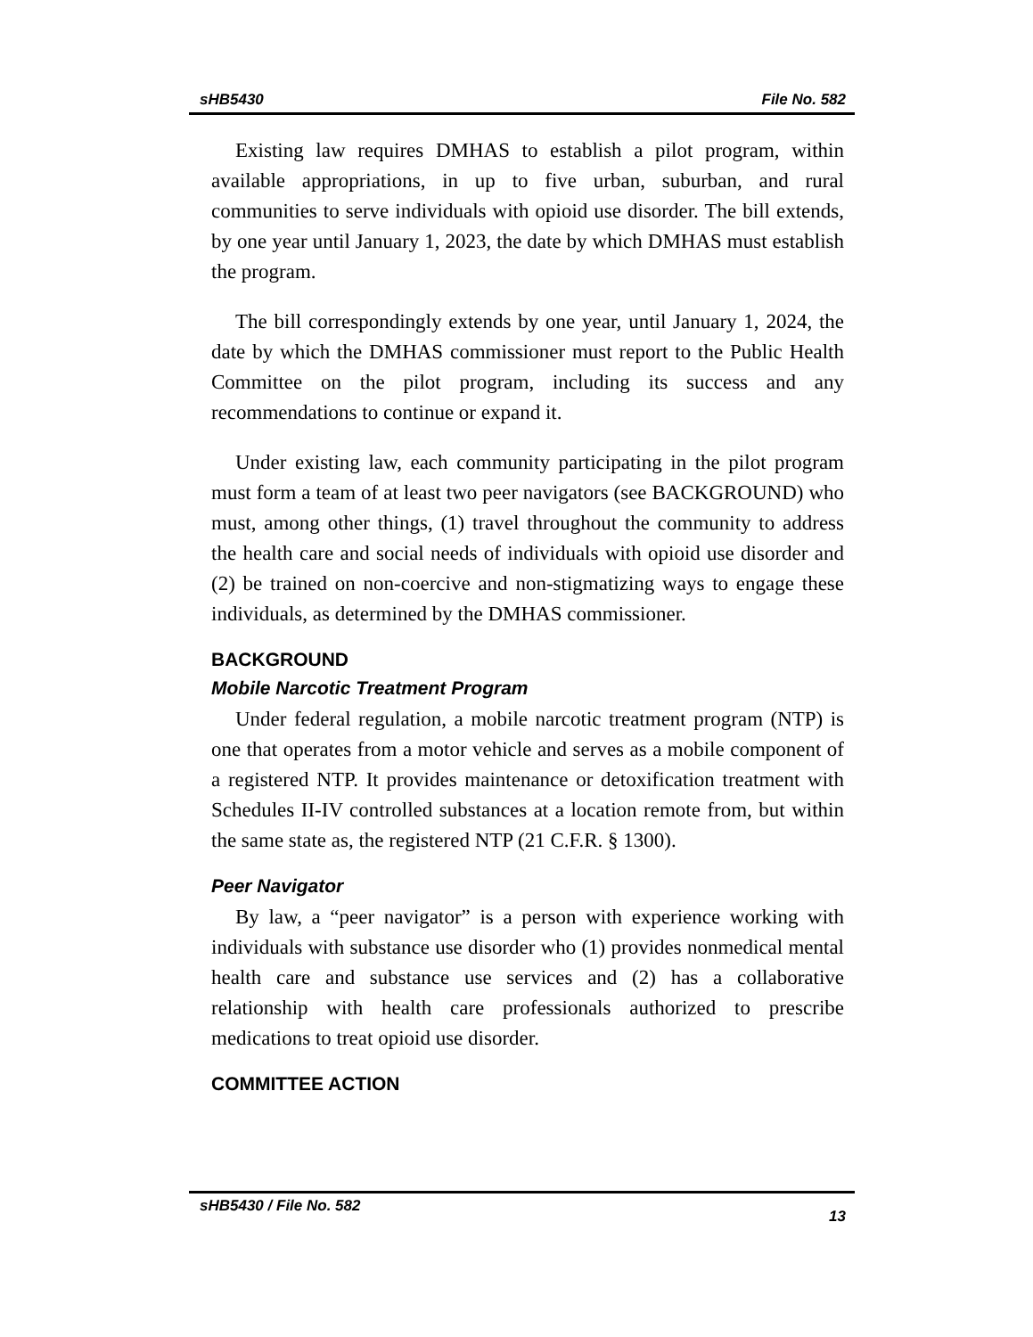sHB5430 File No. 582
Existing law requires DMHAS to establish a pilot program, within available appropriations, in up to five urban, suburban, and rural communities to serve individuals with opioid use disorder. The bill extends, by one year until January 1, 2023, the date by which DMHAS must establish the program.
The bill correspondingly extends by one year, until January 1, 2024, the date by which the DMHAS commissioner must report to the Public Health Committee on the pilot program, including its success and any recommendations to continue or expand it.
Under existing law, each community participating in the pilot program must form a team of at least two peer navigators (see BACKGROUND) who must, among other things, (1) travel throughout the community to address the health care and social needs of individuals with opioid use disorder and (2) be trained on non-coercive and non-stigmatizing ways to engage these individuals, as determined by the DMHAS commissioner.
BACKGROUND
Mobile Narcotic Treatment Program
Under federal regulation, a mobile narcotic treatment program (NTP) is one that operates from a motor vehicle and serves as a mobile component of a registered NTP. It provides maintenance or detoxification treatment with Schedules II-IV controlled substances at a location remote from, but within the same state as, the registered NTP (21 C.F.R. § 1300).
Peer Navigator
By law, a “peer navigator” is a person with experience working with individuals with substance use disorder who (1) provides nonmedical mental health care and substance use services and (2) has a collaborative relationship with health care professionals authorized to prescribe medications to treat opioid use disorder.
COMMITTEE ACTION
sHB5430 / File No. 582 13